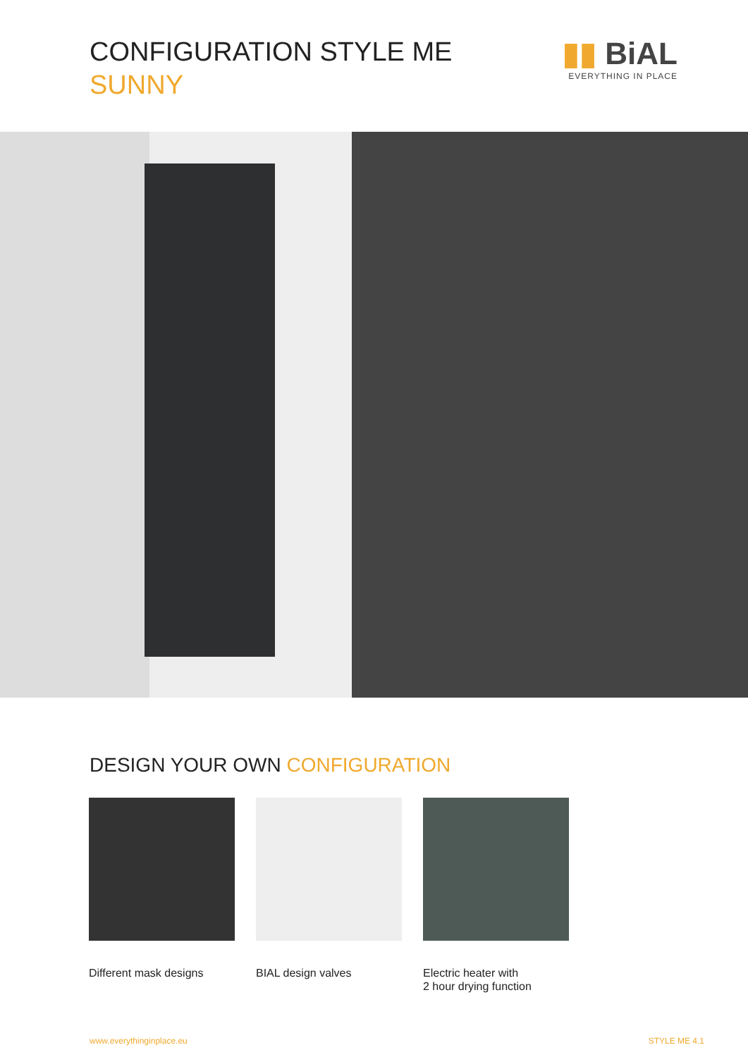CONFIGURATION STYLE ME
SUNNY
▮▮ BiAL
EVERYTHING IN PLACE
DESIGN YOUR OWN CONFIGURATION
Different mask designs
BIAL design valves Electric heater with
2 hour drying function
www.everythinginplace.eu STYLE ME 4.1